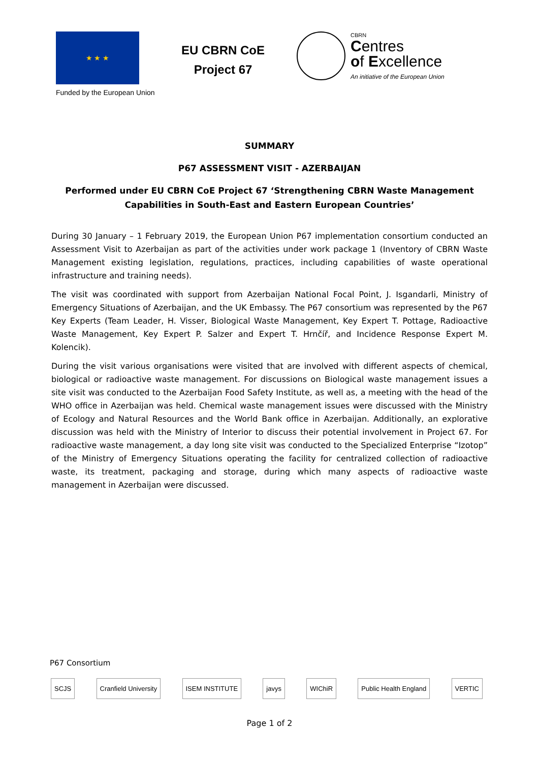★ ★ ★
Funded by the European Union
EU CBRN CoE
Project 67
CBRN
Centres
of Excellence
An initiative of the European Union
SUMMARY
P67 ASSESSMENT VISIT - AZERBAIJAN
Performed under EU CBRN CoE Project 67 ‘Strengthening CBRN Waste Management Capabilities in South-East and Eastern European Countries’
During 30 January – 1 February 2019, the European Union P67 implementation consortium conducted an Assessment Visit to Azerbaijan as part of the activities under work package 1 (Inventory of CBRN Waste Management existing legislation, regulations, practices, including capabilities of waste operational infrastructure and training needs).
The visit was coordinated with support from Azerbaijan National Focal Point, J. Isgandarli, Ministry of Emergency Situations of Azerbaijan, and the UK Embassy. The P67 consortium was represented by the P67 Key Experts (Team Leader, H. Visser, Biological Waste Management, Key Expert T. Pottage, Radioactive Waste Management, Key Expert P. Salzer and Expert T. Hrnčíř, and Incidence Response Expert M. Kolencik).
During the visit various organisations were visited that are involved with different aspects of chemical, biological or radioactive waste management. For discussions on Biological waste management issues a site visit was conducted to the Azerbaijan Food Safety Institute, as well as, a meeting with the head of the WHO office in Azerbaijan was held. Chemical waste management issues were discussed with the Ministry of Ecology and Natural Resources and the World Bank office in Azerbaijan. Additionally, an explorative discussion was held with the Ministry of Interior to discuss their potential involvement in Project 67. For radioactive waste management, a day long site visit was conducted to the Specialized Enterprise “Izotop” of the Ministry of Emergency Situations operating the facility for centralized collection of radioactive waste, its treatment, packaging and storage, during which many aspects of radioactive waste management in Azerbaijan were discussed.
P67 Consortium
SCJS Cranfield University ISEM INSTITUTE javys WIChiR Public Health England VERTIC
Page 1 of 2